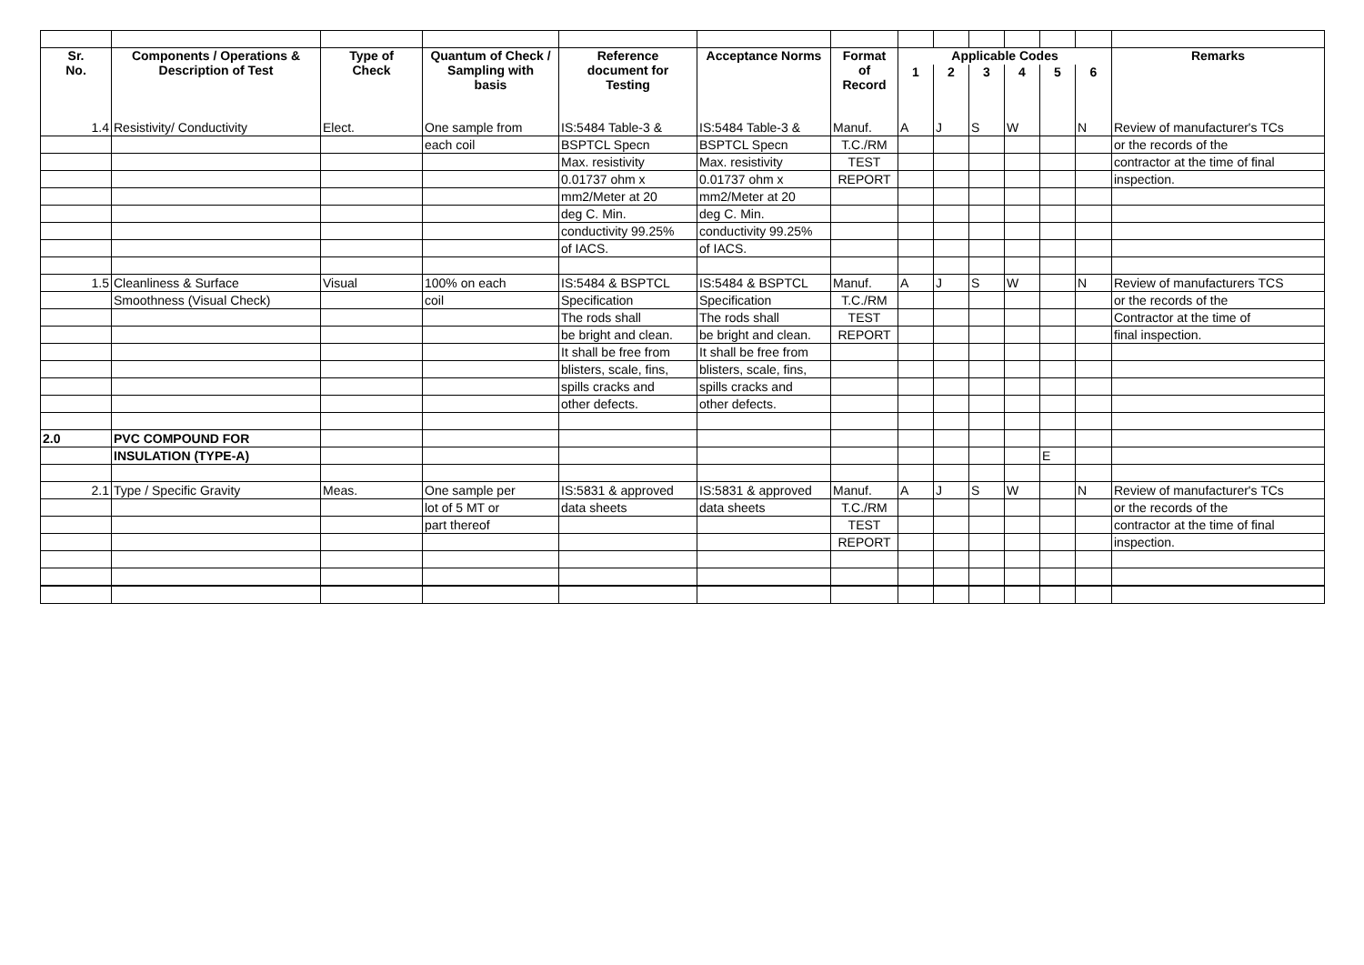| Sr. No. | Components / Operations & Description of Test | Type of Check | Quantum of Check / Sampling with basis | Reference document for Testing | Acceptance Norms | Format of Record | Applicable Codes | | | | | | Remarks |
| --- | --- | --- | --- | --- | --- | --- | --- | --- | --- | --- | --- | --- | --- |
| | | | | | | | 1 | 2 | 3 | 4 | 5 | 6 | |
| 1.4 | Resistivity/ Conductivity | Elect. | One sample from | IS:5484 Table-3 & | IS:5484 Table-3 & | Manuf. | A | J | S | W | | N | Review of manufacturer's TCs |
| | | | each coil | BSPTCL Specn | BSPTCL Specn | T.C./RM | | | | | | | or the records of the |
| | | | | Max. resistivity | Max. resistivity | TEST | | | | | | | contractor at the time of final |
| | | | | 0.01737 ohm x | 0.01737 ohm x | REPORT | | | | | | | inspection. |
| | | | | mm2/Meter at 20 | mm2/Meter at 20 | | | | | | | | |
| | | | | deg C. Min. | deg C. Min. | | | | | | | | |
| | | | | conductivity 99.25% | conductivity 99.25% | | | | | | | | |
| | | | | of IACS. | of IACS. | | | | | | | | |
| 1.5 | Cleanliness & Surface | Visual | 100% on each | IS:5484 & BSPTCL | IS:5484 & BSPTCL | Manuf. | A | J | S | W | | N | Review of manufacturers TCS |
| | Smoothness (Visual Check) | | coil | Specification | Specification | T.C./RM | | | | | | | or the records of the |
| | | | | The rods shall | The rods shall | TEST | | | | | | | Contractor at the time of |
| | | | | be bright and clean. | be bright and clean. | REPORT | | | | | | | final inspection. |
| | | | | It shall be free from | It shall be free from | | | | | | | | |
| | | | | blisters, scale, fins, | blisters, scale, fins, | | | | | | | | |
| | | | | spills cracks and | spills cracks and | | | | | | | | |
| | | | | other defects. | other defects. | | | | | | | | |
| 2.0 | PVC COMPOUND FOR | | | | | | | | | | | | |
| | INSULATION (TYPE-A) | | | | | | | | | | E | | |
| 2.1 | Type / Specific Gravity | Meas. | One sample per | IS:5831 & approved | IS:5831 & approved | Manuf. | A | J | S | W | | N | Review of manufacturer's TCs |
| | | | lot of 5 MT or | data sheets | data sheets | T.C./RM | | | | | | | or the records of the |
| | | | part thereof | | | TEST | | | | | | | contractor at the time of final |
| | | | | | | REPORT | | | | | | | inspection. |